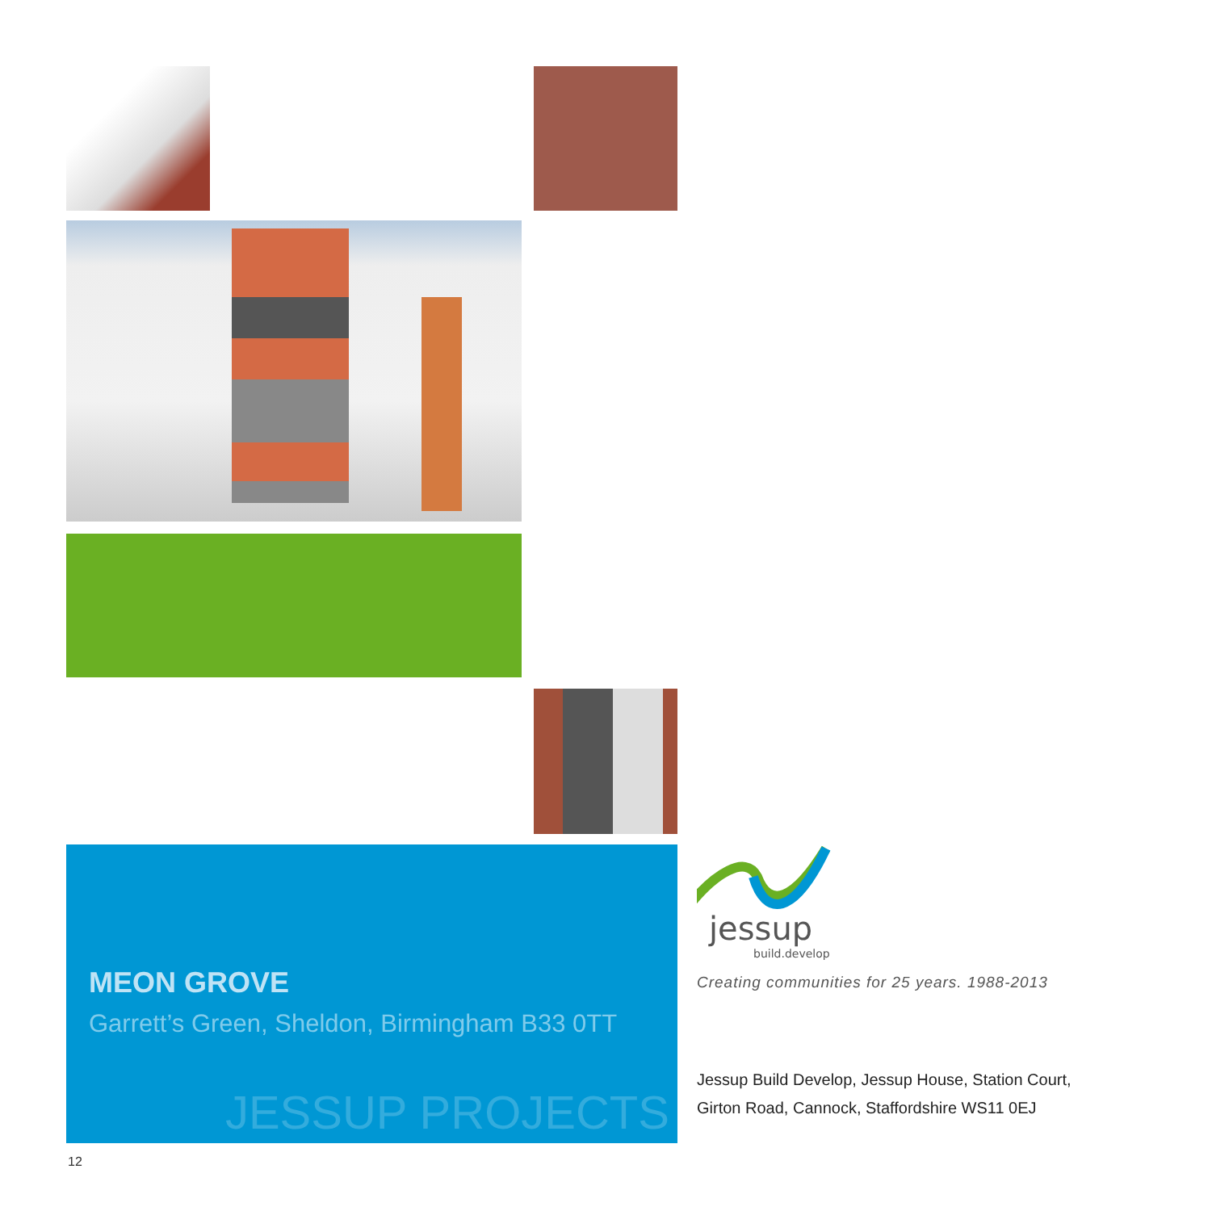MEON GROVE
Garrett’s Green, Sheldon, Birmingham B33 0TT
JESSUP PROJECTS
jessup
build.develop
Creating communities for 25 years. 1988-2013
Jessup Build Develop, Jessup House, Station Court,
Girton Road, Cannock, Staffordshire WS11 0EJ
12